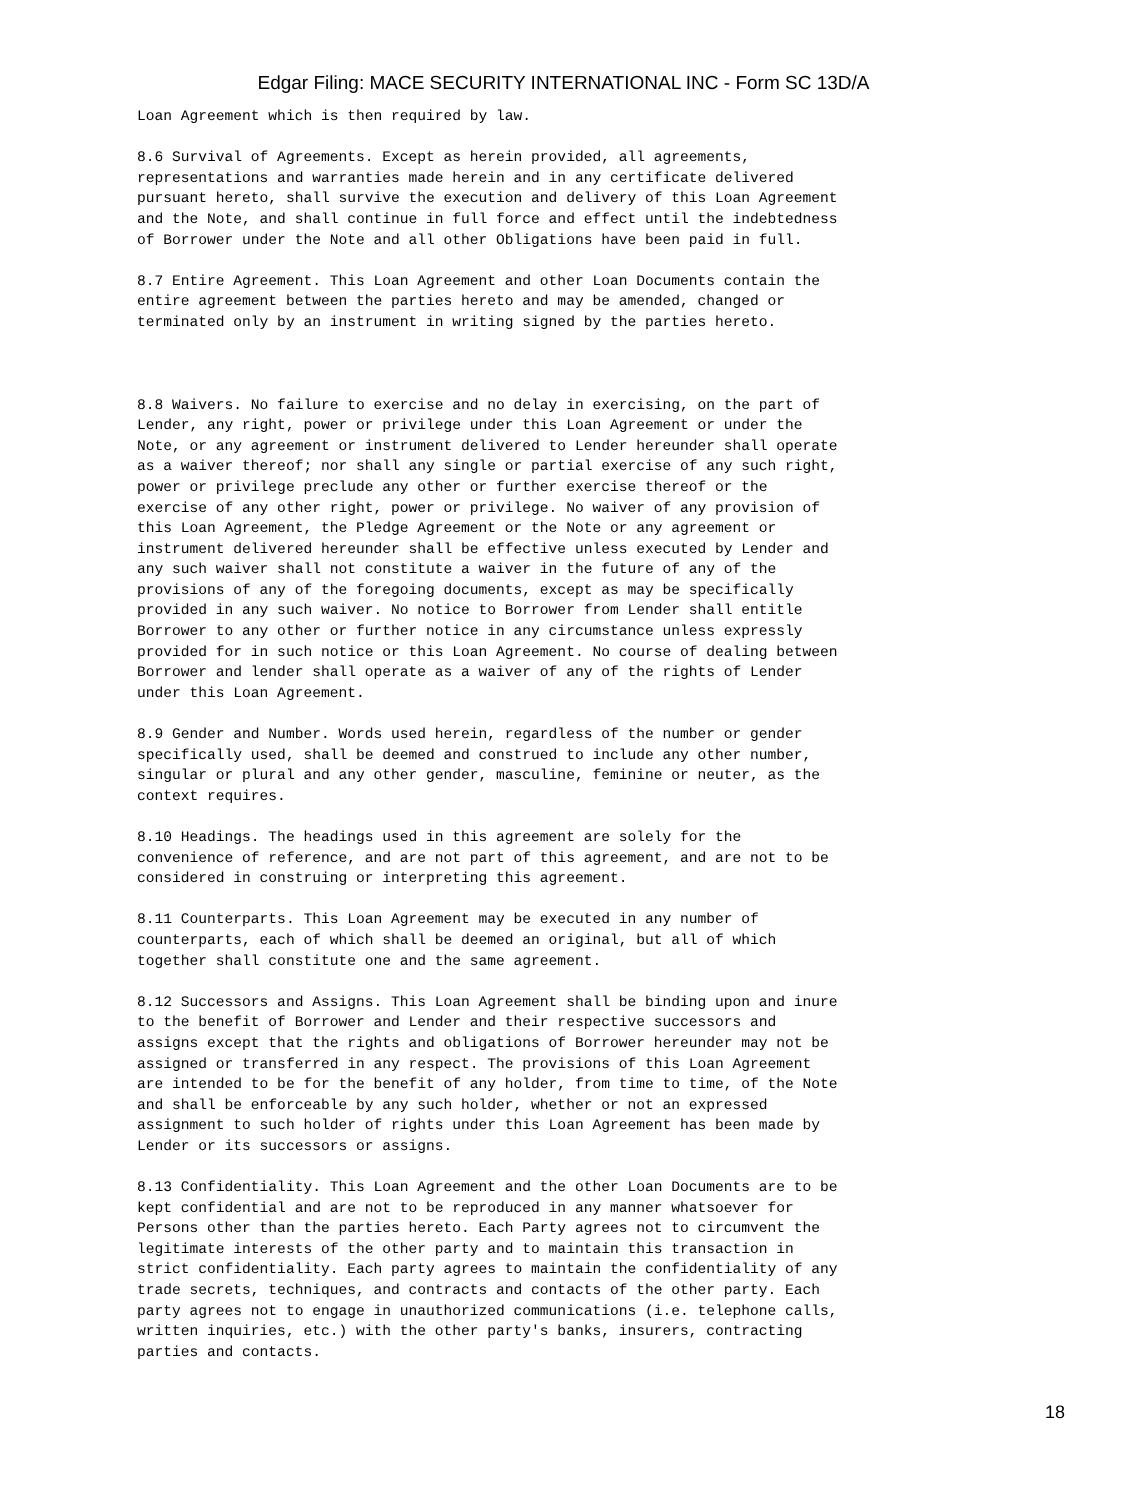Edgar Filing: MACE SECURITY INTERNATIONAL INC - Form SC 13D/A
Loan Agreement which is then required by law.
8.6 Survival of Agreements. Except as herein provided, all agreements,
representations and warranties made herein and in any certificate delivered
pursuant hereto, shall survive the execution and delivery of this Loan Agreement
and the Note, and shall continue in full force and effect until the indebtedness
of Borrower under the Note and all other Obligations have been paid in full.
8.7 Entire Agreement. This Loan Agreement and other Loan Documents contain the
entire agreement between the parties hereto and may be amended, changed or
terminated only by an instrument in writing signed by the parties hereto.
8.8 Waivers. No failure to exercise and no delay in exercising, on the part of
Lender, any right, power or privilege under this Loan Agreement or under the
Note, or any agreement or instrument delivered to Lender hereunder shall operate
as a waiver thereof; nor shall any single or partial exercise of any such right,
power or privilege preclude any other or further exercise thereof or the
exercise of any other right, power or privilege. No waiver of any provision of
this Loan Agreement, the Pledge Agreement or the Note or any agreement or
instrument delivered hereunder shall be effective unless executed by Lender and
any such waiver shall not constitute a waiver in the future of any of the
provisions of any of the foregoing documents, except as may be specifically
provided in any such waiver. No notice to Borrower from Lender shall entitle
Borrower to any other or further notice in any circumstance unless expressly
provided for in such notice or this Loan Agreement. No course of dealing between
Borrower and lender shall operate as a waiver of any of the rights of Lender
under this Loan Agreement.
8.9 Gender and Number. Words used herein, regardless of the number or gender
specifically used, shall be deemed and construed to include any other number,
singular or plural and any other gender, masculine, feminine or neuter, as the
context requires.
8.10 Headings. The headings used in this agreement are solely for the
convenience of reference, and are not part of this agreement, and are not to be
considered in construing or interpreting this agreement.
8.11 Counterparts. This Loan Agreement may be executed in any number of
counterparts, each of which shall be deemed an original, but all of which
together shall constitute one and the same agreement.
8.12 Successors and Assigns. This Loan Agreement shall be binding upon and inure
to the benefit of Borrower and Lender and their respective successors and
assigns except that the rights and obligations of Borrower hereunder may not be
assigned or transferred in any respect. The provisions of this Loan Agreement
are intended to be for the benefit of any holder, from time to time, of the Note
and shall be enforceable by any such holder, whether or not an expressed
assignment to such holder of rights under this Loan Agreement has been made by
Lender or its successors or assigns.
8.13 Confidentiality. This Loan Agreement and the other Loan Documents are to be
kept confidential and are not to be reproduced in any manner whatsoever for
Persons other than the parties hereto. Each Party agrees not to circumvent the
legitimate interests of the other party and to maintain this transaction in
strict confidentiality. Each party agrees to maintain the confidentiality of any
trade secrets, techniques, and contracts and contacts of the other party. Each
party agrees not to engage in unauthorized communications (i.e. telephone calls,
written inquiries, etc.) with the other party's banks, insurers, contracting
parties and contacts.
18